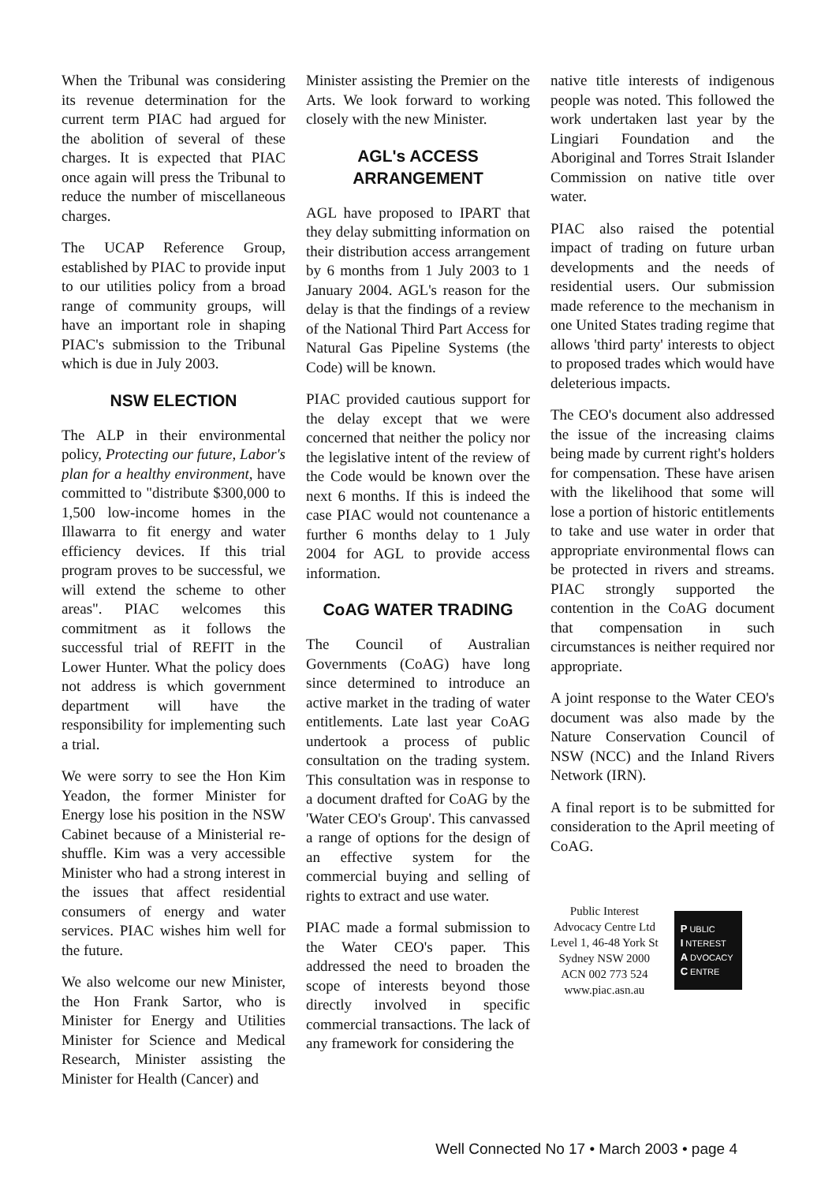When the Tribunal was considering its revenue determination for the current term PIAC had argued for the abolition of several of these charges. It is expected that PIAC once again will press the Tribunal to reduce the number of miscellaneous charges.
The UCAP Reference Group, established by PIAC to provide input to our utilities policy from a broad range of community groups, will have an important role in shaping PIAC's submission to the Tribunal which is due in July 2003.
NSW ELECTION
The ALP in their environmental policy, Protecting our future, Labor's plan for a healthy environment, have committed to "distribute $300,000 to 1,500 low-income homes in the Illawarra to fit energy and water efficiency devices. If this trial program proves to be successful, we will extend the scheme to other areas". PIAC welcomes this commitment as it follows the successful trial of REFIT in the Lower Hunter. What the policy does not address is which government department will have the responsibility for implementing such a trial.
We were sorry to see the Hon Kim Yeadon, the former Minister for Energy lose his position in the NSW Cabinet because of a Ministerial re-shuffle. Kim was a very accessible Minister who had a strong interest in the issues that affect residential consumers of energy and water services. PIAC wishes him well for the future.
We also welcome our new Minister, the Hon Frank Sartor, who is Minister for Energy and Utilities Minister for Science and Medical Research, Minister assisting the Minister for Health (Cancer) and
Minister assisting the Premier on the Arts. We look forward to working closely with the new Minister.
AGL's ACCESS
ARRANGEMENT
AGL have proposed to IPART that they delay submitting information on their distribution access arrangement by 6 months from 1 July 2003 to 1 January 2004. AGL's reason for the delay is that the findings of a review of the National Third Part Access for Natural Gas Pipeline Systems (the Code) will be known.
PIAC provided cautious support for the delay except that we were concerned that neither the policy nor the legislative intent of the review of the Code would be known over the next 6 months. If this is indeed the case PIAC would not countenance a further 6 months delay to 1 July 2004 for AGL to provide access information.
CoAG WATER TRADING
The Council of Australian Governments (CoAG) have long since determined to introduce an active market in the trading of water entitlements. Late last year CoAG undertook a process of public consultation on the trading system. This consultation was in response to a document drafted for CoAG by the 'Water CEO's Group'. This canvassed a range of options for the design of an effective system for the commercial buying and selling of rights to extract and use water.
PIAC made a formal submission to the Water CEO's paper. This addressed the need to broaden the scope of interests beyond those directly involved in specific commercial transactions. The lack of any framework for considering the
native title interests of indigenous people was noted. This followed the work undertaken last year by the Lingiari Foundation and the Aboriginal and Torres Strait Islander Commission on native title over water.
PIAC also raised the potential impact of trading on future urban developments and the needs of residential users. Our submission made reference to the mechanism in one United States trading regime that allows 'third party' interests to object to proposed trades which would have deleterious impacts.
The CEO's document also addressed the issue of the increasing claims being made by current right's holders for compensation. These have arisen with the likelihood that some will lose a portion of historic entitlements to take and use water in order that appropriate environmental flows can be protected in rivers and streams. PIAC strongly supported the contention in the CoAG document that compensation in such circumstances is neither required nor appropriate.
A joint response to the Water CEO's document was also made by the Nature Conservation Council of NSW (NCC) and the Inland Rivers Network (IRN).
A final report is to be submitted for consideration to the April meeting of CoAG.
Public Interest
Advocacy Centre Ltd
Level 1, 46-48 York St
Sydney NSW 2000
ACN 002 773 524
www.piac.asn.au
P UBLIC
I NTEREST
A DVOCACY
C ENTRE
Well Connected No 17 • March 2003 • page 4